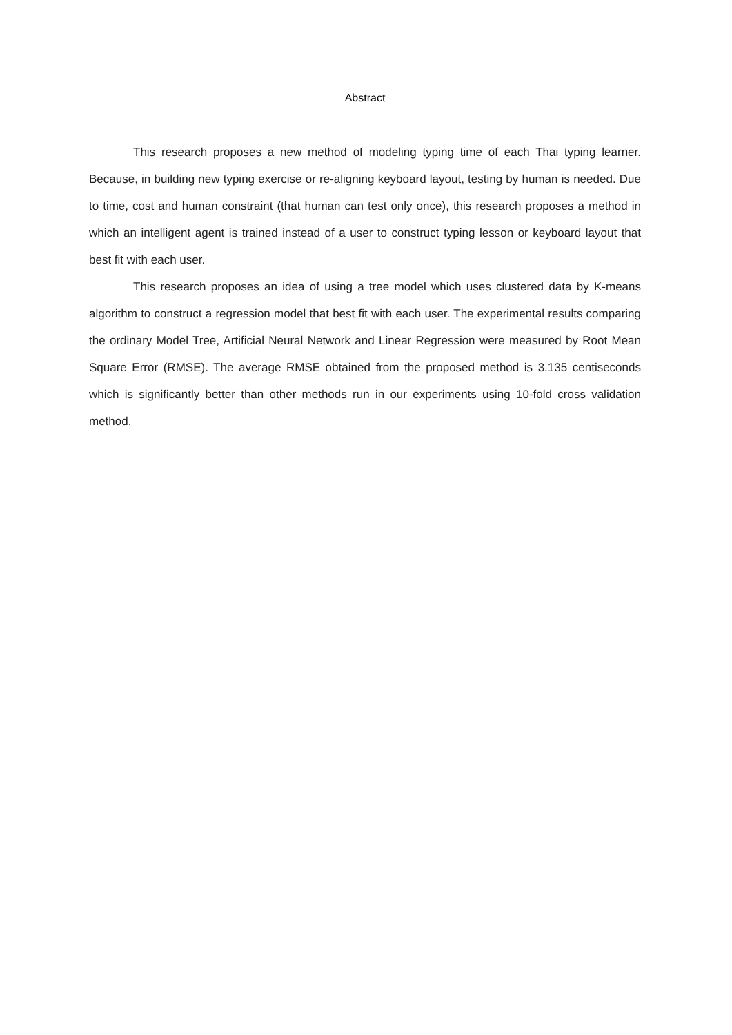Abstract
This research proposes a new method of modeling typing time of each Thai typing learner. Because, in building new typing exercise or re-aligning keyboard layout, testing by human is needed. Due to time, cost and human constraint (that human can test only once), this research proposes a method in which an intelligent agent is trained instead of a user to construct typing lesson or keyboard layout that best fit with each user.
This research proposes an idea of using a tree model which uses clustered data by K-means algorithm to construct a regression model that best fit with each user. The experimental results comparing the ordinary Model Tree, Artificial Neural Network and Linear Regression were measured by Root Mean Square Error (RMSE). The average RMSE obtained from the proposed method is 3.135 centiseconds which is significantly better than other methods run in our experiments using 10-fold cross validation method.